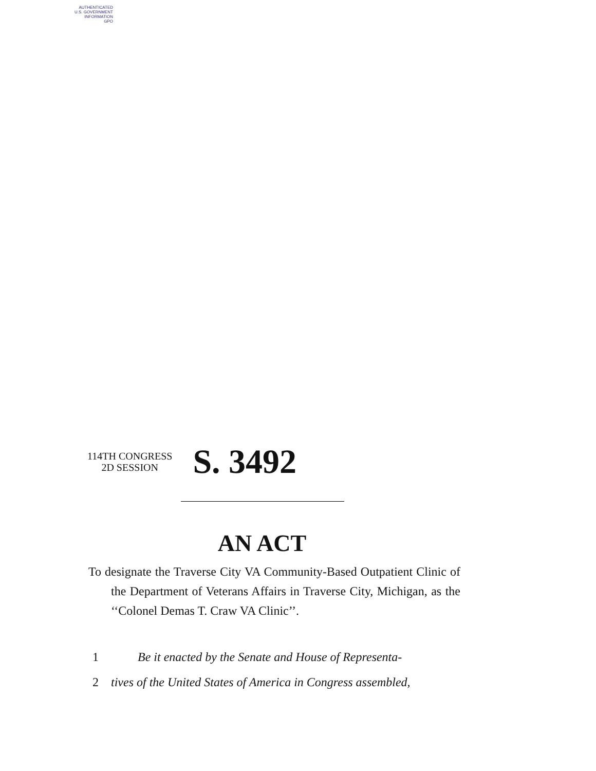AUTHENTICATED
U.S. GOVERNMENT
INFORMATION
GPO
114TH CONGRESS
2D SESSION
S. 3492
AN ACT
To designate the Traverse City VA Community-Based Outpatient Clinic of the Department of Veterans Affairs in Traverse City, Michigan, as the ‘‘Colonel Demas T. Craw VA Clinic’’.
1 Be it enacted by the Senate and House of Representa-
2 tives of the United States of America in Congress assembled,